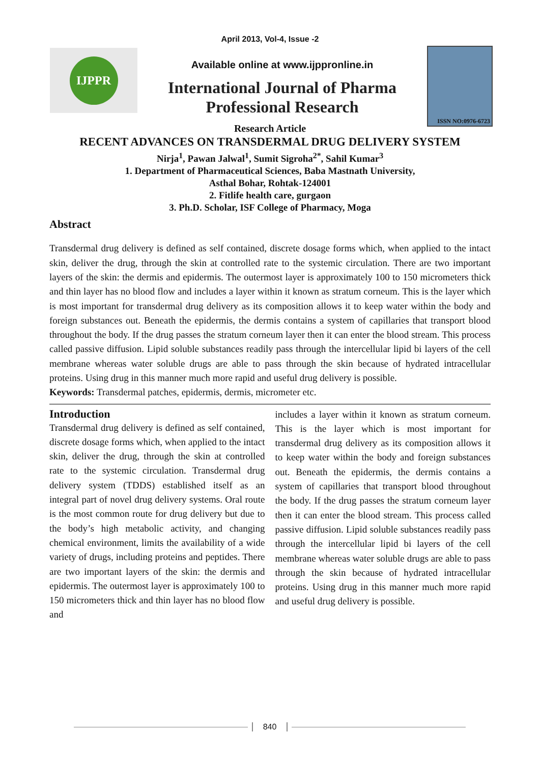April 2013, Vol-4, Issue -2
IJPPR
Available online at www.ijppronline.in
International Journal of Pharma
Professional Research
Research Article
ISSN NO:0976-6723
RECENT ADVANCES ON TRANSDERMAL DRUG DELIVERY SYSTEM
Nirja<sup>1</sup>, Pawan Jalwal<sup>1</sup>, Sumit Sigroha<sup>2*</sup>, Sahil Kumar<sup>3</sup>
1. Department of Pharmaceutical Sciences, Baba Mastnath University,
Asthal Bohar, Rohtak-124001
2. Fitlife health care, gurgaon
3. Ph.D. Scholar, ISF College of Pharmacy, Moga
Abstract
Transdermal drug delivery is defined as self contained, discrete dosage forms which, when applied to the intact skin, deliver the drug, through the skin at controlled rate to the systemic circulation. There are two important layers of the skin: the dermis and epidermis. The outermost layer is approximately 100 to 150 micrometers thick and thin layer has no blood flow and includes a layer within it known as stratum corneum. This is the layer which is most important for transdermal drug delivery as its composition allows it to keep water within the body and foreign substances out. Beneath the epidermis, the dermis contains a system of capillaries that transport blood throughout the body. If the drug passes the stratum corneum layer then it can enter the blood stream. This process called passive diffusion. Lipid soluble substances readily pass through the intercellular lipid bi layers of the cell membrane whereas water soluble drugs are able to pass through the skin because of hydrated intracellular proteins. Using drug in this manner much more rapid and useful drug delivery is possible.
Keywords: Transdermal patches, epidermis, dermis, micrometer etc.
Introduction
Transdermal drug delivery is defined as self contained, discrete dosage forms which, when applied to the intact skin, deliver the drug, through the skin at controlled rate to the systemic circulation. Transdermal drug delivery system (TDDS) established itself as an integral part of novel drug delivery systems. Oral route is the most common route for drug delivery but due to the body’s high metabolic activity, and changing chemical environment, limits the availability of a wide variety of drugs, including proteins and peptides. There are two important layers of the skin: the dermis and epidermis. The outermost layer is approximately 100 to 150 micrometers thick and thin layer has no blood flow and
includes a layer within it known as stratum corneum. This is the layer which is most important for transdermal drug delivery as its composition allows it to keep water within the body and foreign substances out. Beneath the epidermis, the dermis contains a system of capillaries that transport blood throughout the body. If the drug passes the stratum corneum layer then it can enter the blood stream. This process called passive diffusion. Lipid soluble substances readily pass through the intercellular lipid bi layers of the cell membrane whereas water soluble drugs are able to pass through the skin because of hydrated intracellular proteins. Using drug in this manner much more rapid and useful drug delivery is possible.
840